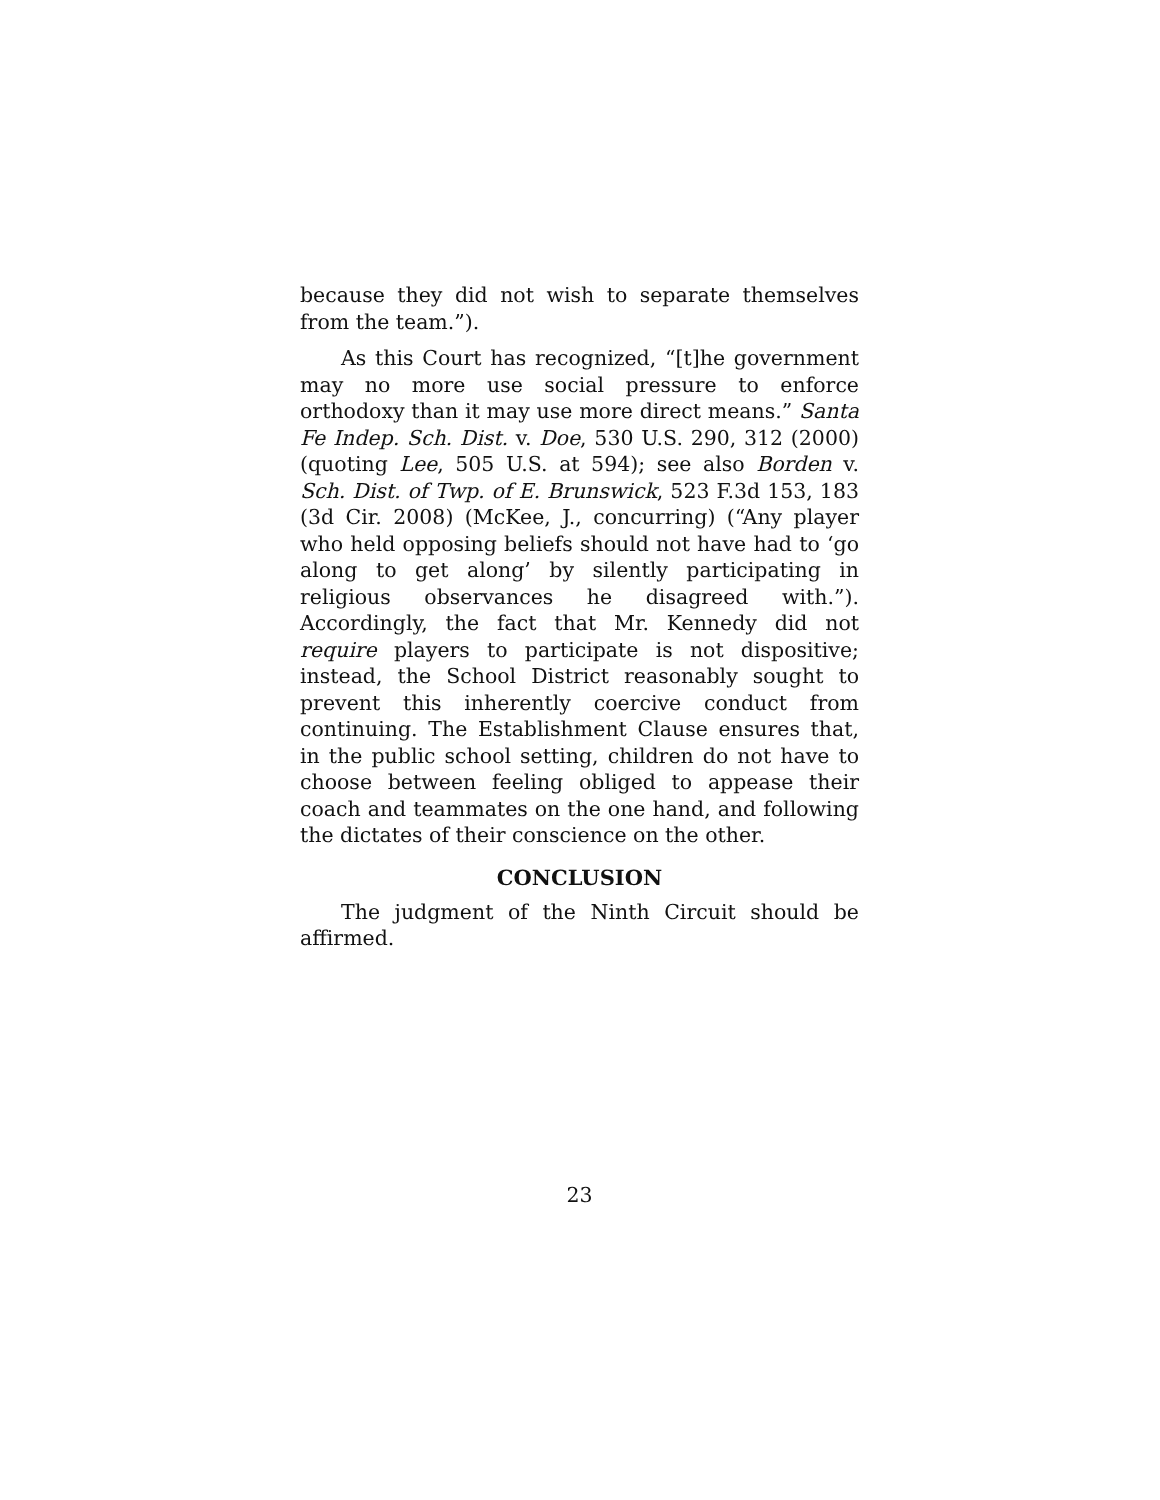because they did not wish to separate themselves from the team.”).
As this Court has recognized, “[t]he government may no more use social pressure to enforce orthodoxy than it may use more direct means.” Santa Fe Indep. Sch. Dist. v. Doe, 530 U.S. 290, 312 (2000) (quoting Lee, 505 U.S. at 594); see also Borden v. Sch. Dist. of Twp. of E. Brunswick, 523 F.3d 153, 183 (3d Cir. 2008) (McKee, J., concurring) (“Any player who held opposing beliefs should not have had to ‘go along to get along’ by silently participating in religious observances he disagreed with.”). Accordingly, the fact that Mr. Kennedy did not require players to participate is not dispositive; instead, the School District reasonably sought to prevent this inherently coercive conduct from continuing. The Establishment Clause ensures that, in the public school setting, children do not have to choose between feeling obliged to appease their coach and teammates on the one hand, and following the dictates of their conscience on the other.
CONCLUSION
The judgment of the Ninth Circuit should be affirmed.
23